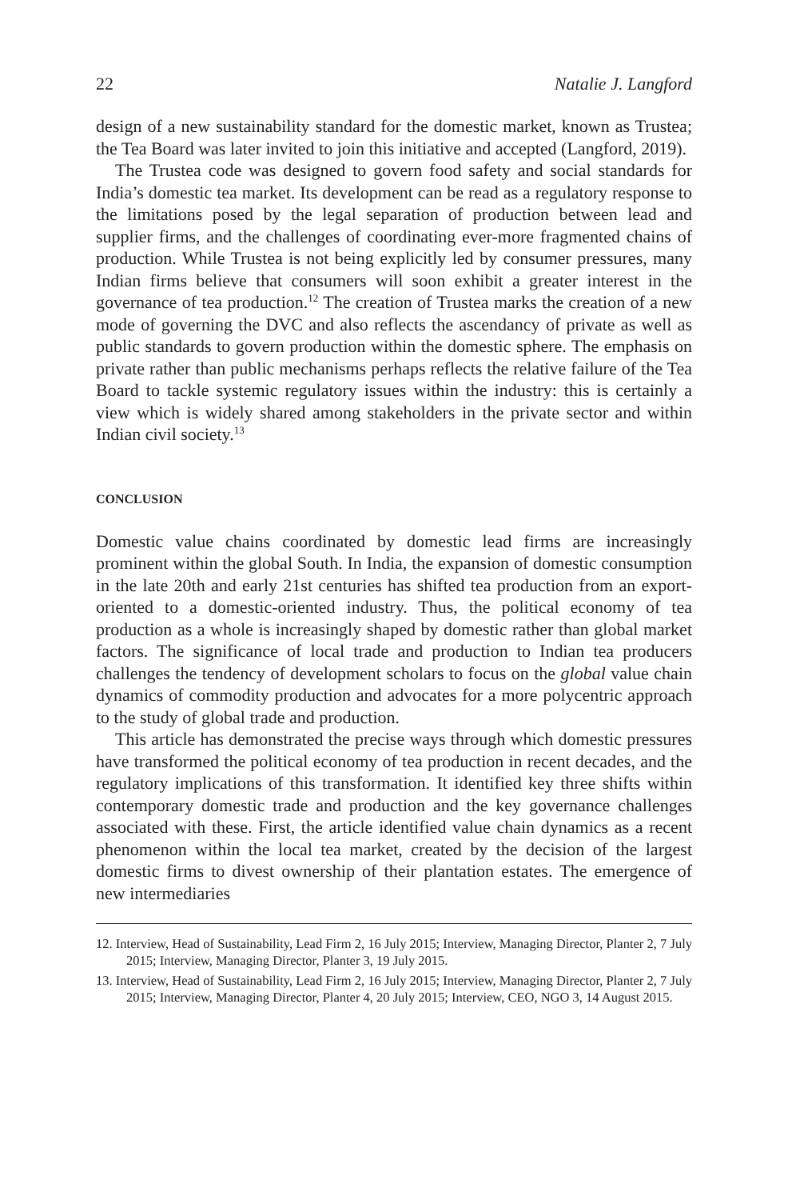22 Natalie J. Langford
design of a new sustainability standard for the domestic market, known as Trustea; the Tea Board was later invited to join this initiative and accepted (Langford, 2019).
The Trustea code was designed to govern food safety and social standards for India’s domestic tea market. Its development can be read as a regulatory response to the limitations posed by the legal separation of production between lead and supplier firms, and the challenges of coordinating ever-more fragmented chains of production. While Trustea is not being explicitly led by consumer pressures, many Indian firms believe that consumers will soon exhibit a greater interest in the governance of tea production.<sup>12</sup> The creation of Trustea marks the creation of a new mode of governing the DVC and also reflects the ascendancy of private as well as public standards to govern production within the domestic sphere. The emphasis on private rather than public mechanisms perhaps reflects the relative failure of the Tea Board to tackle systemic regulatory issues within the industry: this is certainly a view which is widely shared among stakeholders in the private sector and within Indian civil society.<sup>13</sup>
CONCLUSION
Domestic value chains coordinated by domestic lead firms are increasingly prominent within the global South. In India, the expansion of domestic consumption in the late 20th and early 21st centuries has shifted tea production from an export-oriented to a domestic-oriented industry. Thus, the political economy of tea production as a whole is increasingly shaped by domestic rather than global market factors. The significance of local trade and production to Indian tea producers challenges the tendency of development scholars to focus on the global value chain dynamics of commodity production and advocates for a more polycentric approach to the study of global trade and production.
This article has demonstrated the precise ways through which domestic pressures have transformed the political economy of tea production in recent decades, and the regulatory implications of this transformation. It identified key three shifts within contemporary domestic trade and production and the key governance challenges associated with these. First, the article identified value chain dynamics as a recent phenomenon within the local tea market, created by the decision of the largest domestic firms to divest ownership of their plantation estates. The emergence of new intermediaries
12. Interview, Head of Sustainability, Lead Firm 2, 16 July 2015; Interview, Managing Director, Planter 2, 7 July 2015; Interview, Managing Director, Planter 3, 19 July 2015.
13. Interview, Head of Sustainability, Lead Firm 2, 16 July 2015; Interview, Managing Director, Planter 2, 7 July 2015; Interview, Managing Director, Planter 4, 20 July 2015; Interview, CEO, NGO 3, 14 August 2015.